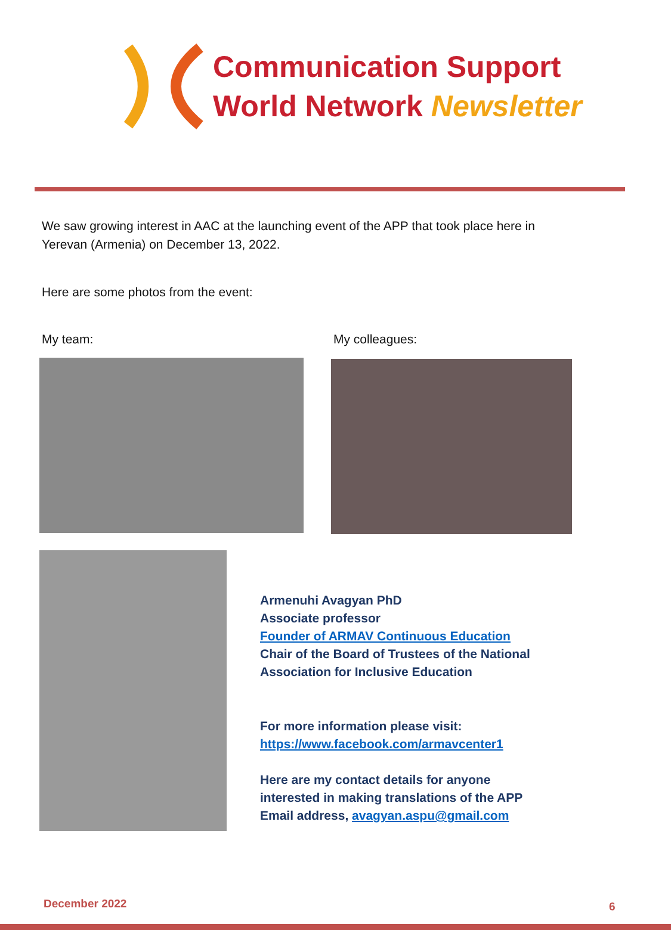Communication Support
World Network Newsletter
We saw growing interest in AAC at the launching event of the APP that took place here in
Yerevan (Armenia) on December 13, 2022.
Here are some photos from the event:
My team: My colleagues:
Armenuhi Avagyan PhD
Associate professor
Founder of ARMAV Continuous Education
Chair of the Board of Trustees of the National
Association for Inclusive Education
For more information please visit:
https://www.facebook.com/armavcenter1
Here are my contact details for anyone
interested in making translations of the APP
Email address, avagyan.aspu@gmail.com
December 2022 6